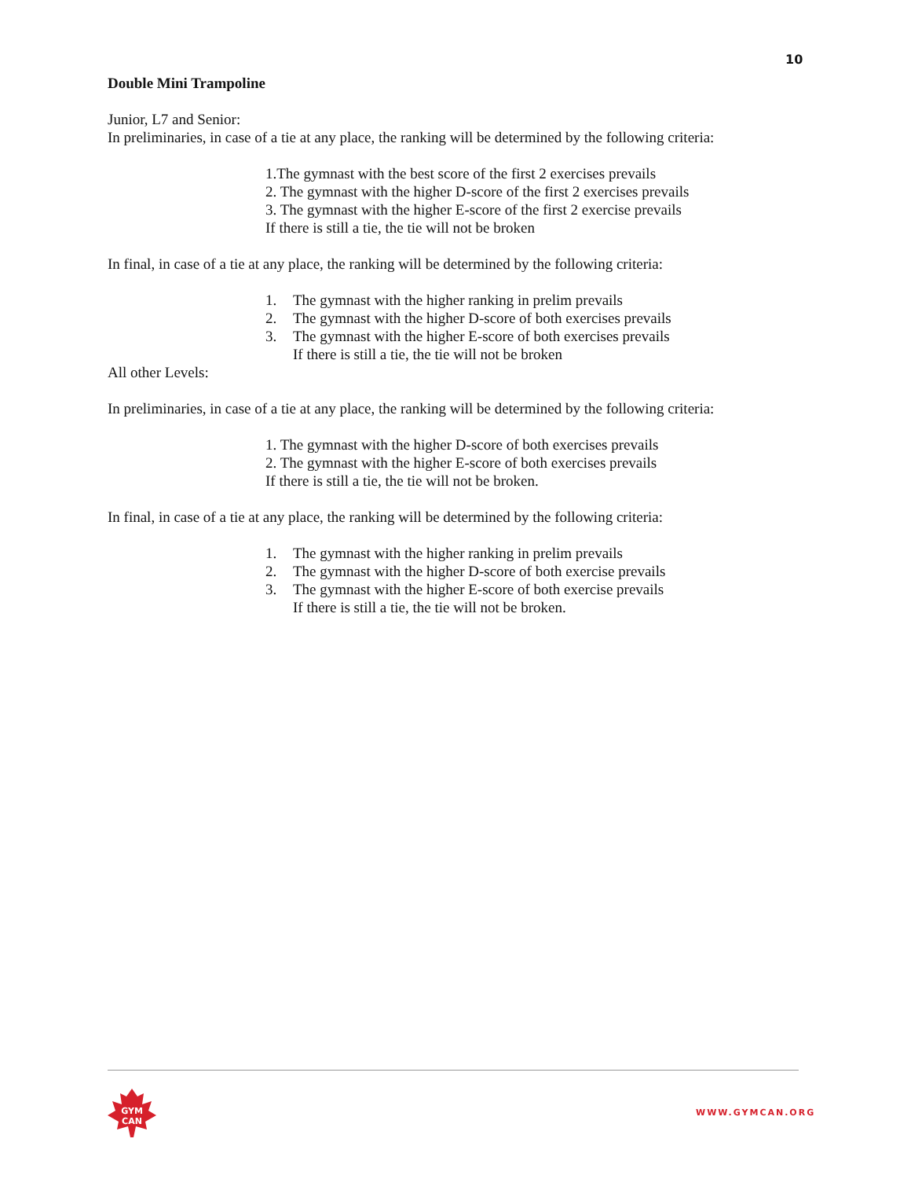10
Double Mini Trampoline
Junior, L7 and Senior:
In preliminaries, in case of a tie at any place, the ranking will be determined by the following criteria:
1.The gymnast with the best score of the first 2 exercises prevails
2. The gymnast with the higher D-score of the first 2 exercises prevails
3. The gymnast with the higher E-score of the first 2 exercise prevails
If there is still a tie, the tie will not be broken
In final, in case of a tie at any place, the ranking will be determined by the following criteria:
1. The gymnast with the higher ranking in prelim prevails
2. The gymnast with the higher D-score of both exercises prevails
3. The gymnast with the higher E-score of both exercises prevails
If there is still a tie, the tie will not be broken
All other Levels:
In preliminaries, in case of a tie at any place, the ranking will be determined by the following criteria:
1. The gymnast with the higher D-score of both exercises prevails
2. The gymnast with the higher E-score of both exercises prevails
If there is still a tie, the tie will not be broken.
In final, in case of a tie at any place, the ranking will be determined by the following criteria:
1. The gymnast with the higher ranking in prelim prevails
2. The gymnast with the higher D-score of both exercise prevails
3. The gymnast with the higher E-score of both exercise prevails
If there is still a tie, the tie will not be broken.
GYM
CAN
WWW.GYMCAN.ORG